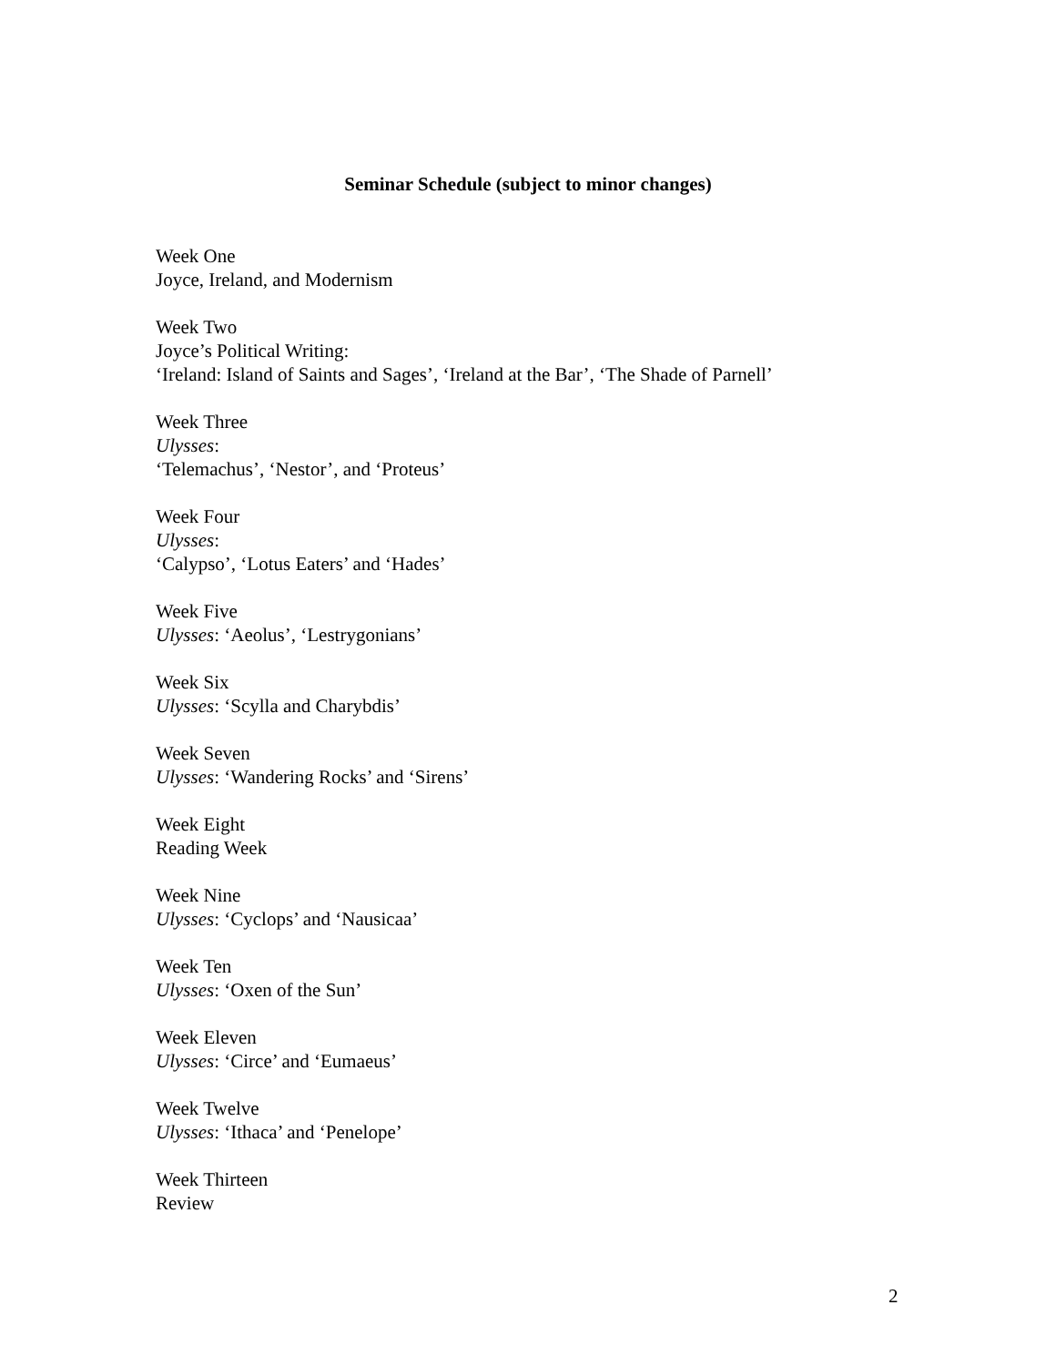Seminar Schedule (subject to minor changes)
Week One
Joyce, Ireland, and Modernism
Week Two
Joyce’s Political Writing:
‘Ireland: Island of Saints and Sages’, ‘Ireland at the Bar’, ‘The Shade of Parnell’
Week Three
Ulysses:
‘Telemachus’, ‘Nestor’, and ‘Proteus’
Week Four
Ulysses:
‘Calypso’, ‘Lotus Eaters’ and ‘Hades’
Week Five
Ulysses: ‘Aeolus’, ‘Lestrygonians’
Week Six
Ulysses: ‘Scylla and Charybdis’
Week Seven
Ulysses: ‘Wandering Rocks’ and ‘Sirens’
Week Eight
Reading Week
Week Nine
Ulysses: ‘Cyclops’ and ‘Nausicaa’
Week Ten
Ulysses: ‘Oxen of the Sun’
Week Eleven
Ulysses: ‘Circe’ and ‘Eumaeus’
Week Twelve
Ulysses: ‘Ithaca’ and ‘Penelope’
Week Thirteen
Review
2